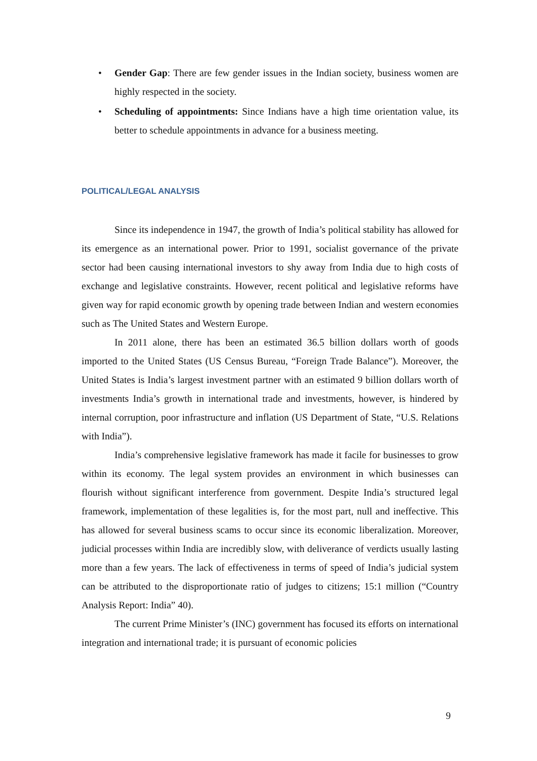• Gender Gap: There are few gender issues in the Indian society, business women are highly respected in the society.
• Scheduling of appointments: Since Indians have a high time orientation value, its better to schedule appointments in advance for a business meeting.
POLITICAL/LEGAL ANALYSIS
Since its independence in 1947, the growth of India’s political stability has allowed for its emergence as an international power. Prior to 1991, socialist governance of the private sector had been causing international investors to shy away from India due to high costs of exchange and legislative constraints. However, recent political and legislative reforms have given way for rapid economic growth by opening trade between Indian and western economies such as The United States and Western Europe.
In 2011 alone, there has been an estimated 36.5 billion dollars worth of goods imported to the United States (US Census Bureau, “Foreign Trade Balance”). Moreover, the United States is India’s largest investment partner with an estimated 9 billion dollars worth of investments India’s growth in international trade and investments, however, is hindered by internal corruption, poor infrastructure and inflation (US Department of State, “U.S. Relations with India”).
India’s comprehensive legislative framework has made it facile for businesses to grow within its economy. The legal system provides an environment in which businesses can flourish without significant interference from government. Despite India’s structured legal framework, implementation of these legalities is, for the most part, null and ineffective. This has allowed for several business scams to occur since its economic liberalization. Moreover, judicial processes within India are incredibly slow, with deliverance of verdicts usually lasting more than a few years. The lack of effectiveness in terms of speed of India’s judicial system can be attributed to the disproportionate ratio of judges to citizens; 15:1 million (“Country Analysis Report: India” 40).
The current Prime Minister’s (INC) government has focused its efforts on international integration and international trade; it is pursuant of economic policies
9